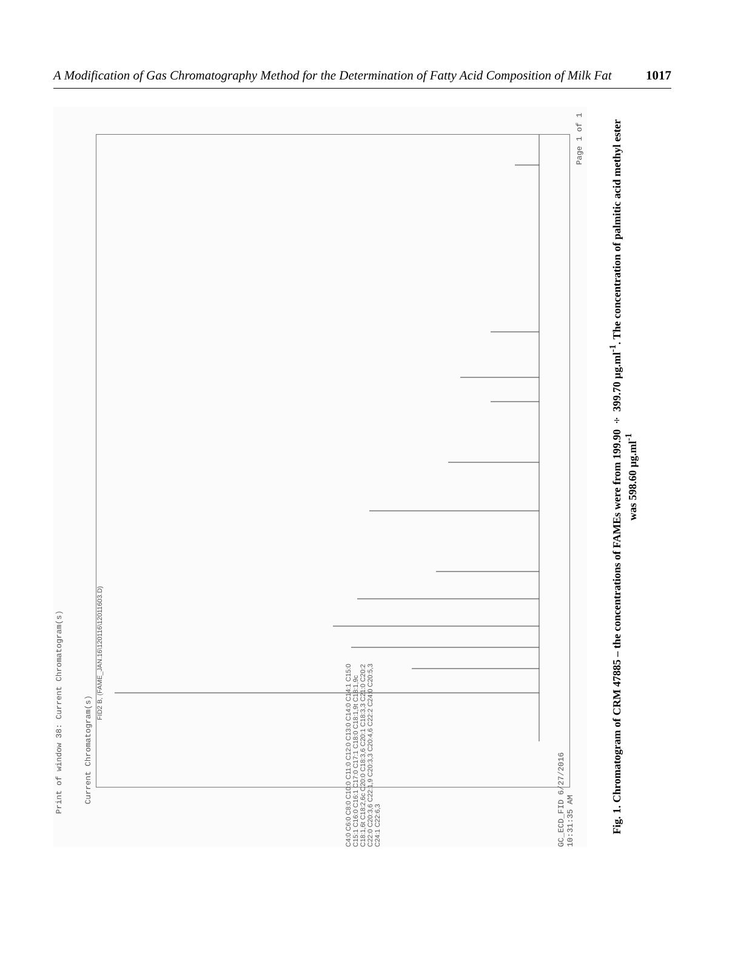A Modification of Gas Chromatography Method for the Determination of Fatty Acid Composition of Milk Fat 1017
Print of window 38: Current Chromatogram(s)
Current Chromatogram(s)
FID2 B, (FAME_JAN.16\120116\12011603.D)
GC_ECD_FID 6/27/2016 10:31:35 AM
Page 1 of 1
pA 350 300 250 200 150 100 50 0 15 20 25 30 35 40 45 50 55 min
C4:0 C6:0 C8:0 C10:0 C11:0 C12:0 C13:0 C14:0 C14:1 C15:0 C15:1 C16:0 C16:1 C17:0 C17:1 C18:0 C18:1,9t C18:1,9c C18:1,6t C18:2,6c C20:0 C18:3,6 C20:1 C18:3,3 C21:0 C20:2 C22:0 C20:3,6 C22:1,9 C20:3,3 C20:4,6 C22:2 C24:0 C20:5,3 C24:1 C22:6,3
Fig. 1. Chromatogram of CRM 47885 – the concentrations of FAMEs were from 199.90 ÷ 399.70 µg.ml<sup>-1</sup>. The concentration of palmitic acid methyl ester was 598.60 µg.ml<sup>-1</sup>